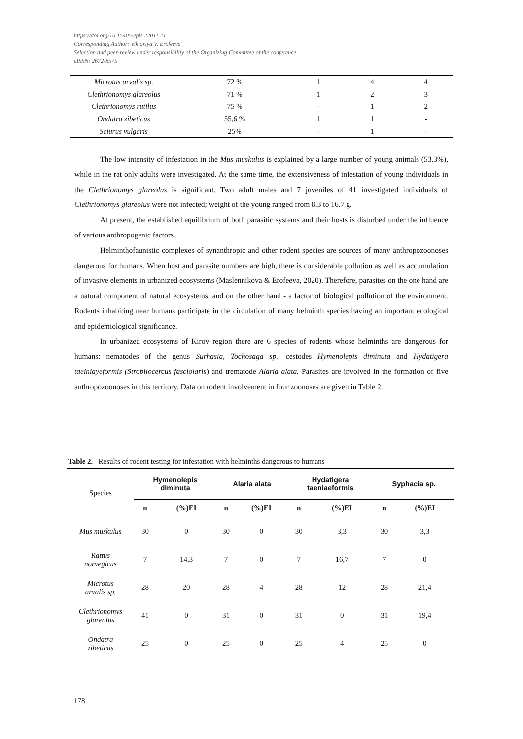https://doi.org/10.15405/epls.22011.21
Corresponding Author: Viktoriya V. Erofeeva
Selection and peer-review under responsibility of the Organizing Committee of the conference
eISSN: 2672-8575
| Microtus arvalis sp. | 72 % | 1 | 4 | 4 |
| Clethrionomys glareolus | 71 % | 1 | 2 | 3 |
| Clethrionomys rutilus | 75 % | - | 1 | 2 |
| Ondatra zibeticus | 55,6 % | 1 | 1 | - |
| Sciurus vulgaris | 25% | - | 1 | - |
The low intensity of infestation in the Mus muskulus is explained by a large number of young animals (53.3%), while in the rat only adults were investigated. At the same time, the extensiveness of infestation of young individuals in the Clethrionomys glareolus is significant. Two adult males and 7 juveniles of 41 investigated individuals of Clethrionomys glareolus were not infected; weight of the young ranged from 8.3 to 16.7 g.
At present, the established equilibrium of both parasitic systems and their hosts is disturbed under the influence of various anthropogenic factors.
Helminthofaunistic complexes of synanthropic and other rodent species are sources of many anthropozoonoses dangerous for humans. When host and parasite numbers are high, there is considerable pollution as well as accumulation of invasive elements in urbanized ecosystems (Maslennikova & Erofeeva, 2020). Therefore, parasites on the one hand are a natural component of natural ecosystems, and on the other hand - a factor of biological pollution of the environment. Rodents inhabiting near humans participate in the circulation of many helminth species having an important ecological and epidemiological significance.
In urbanized ecosystems of Kirov region there are 6 species of rodents whose helminths are dangerous for humans: nematodes of the genus Surhasia, Tochosaga sp., cestodes Hymenolepis diminuta and Hydatigera taeiniayeformis (Strobilocercus fasciolaris) and trematode Alaria alata. Parasites are involved in the formation of five anthropozoonoses in this territory. Data on rodent involvement in four zoonoses are given in Table 2.
Table 2. Results of rodent testing for infestation with helminths dangerous to humans
| Species | Hymenolepis diminuta | | Alaria alata | | Hydatigera taeniaeformis | | Syphacia sp. | |
| --- | --- | --- | --- | --- | --- | --- | --- | --- |
| | n | (%)EI | n | (%)EI | n | (%)EI | n | (%)EI |
| Mus muskulus | 30 | 0 | 30 | 0 | 30 | 3,3 | 30 | 3,3 |
| Rattus norvegicus | 7 | 14,3 | 7 | 0 | 7 | 16,7 | 7 | 0 |
| Microtus arvalis sp. | 28 | 20 | 28 | 4 | 28 | 12 | 28 | 21,4 |
| Clethrionomys glareolus | 41 | 0 | 31 | 0 | 31 | 0 | 31 | 19,4 |
| Ondatra zibeticus | 25 | 0 | 25 | 0 | 25 | 4 | 25 | 0 |
178